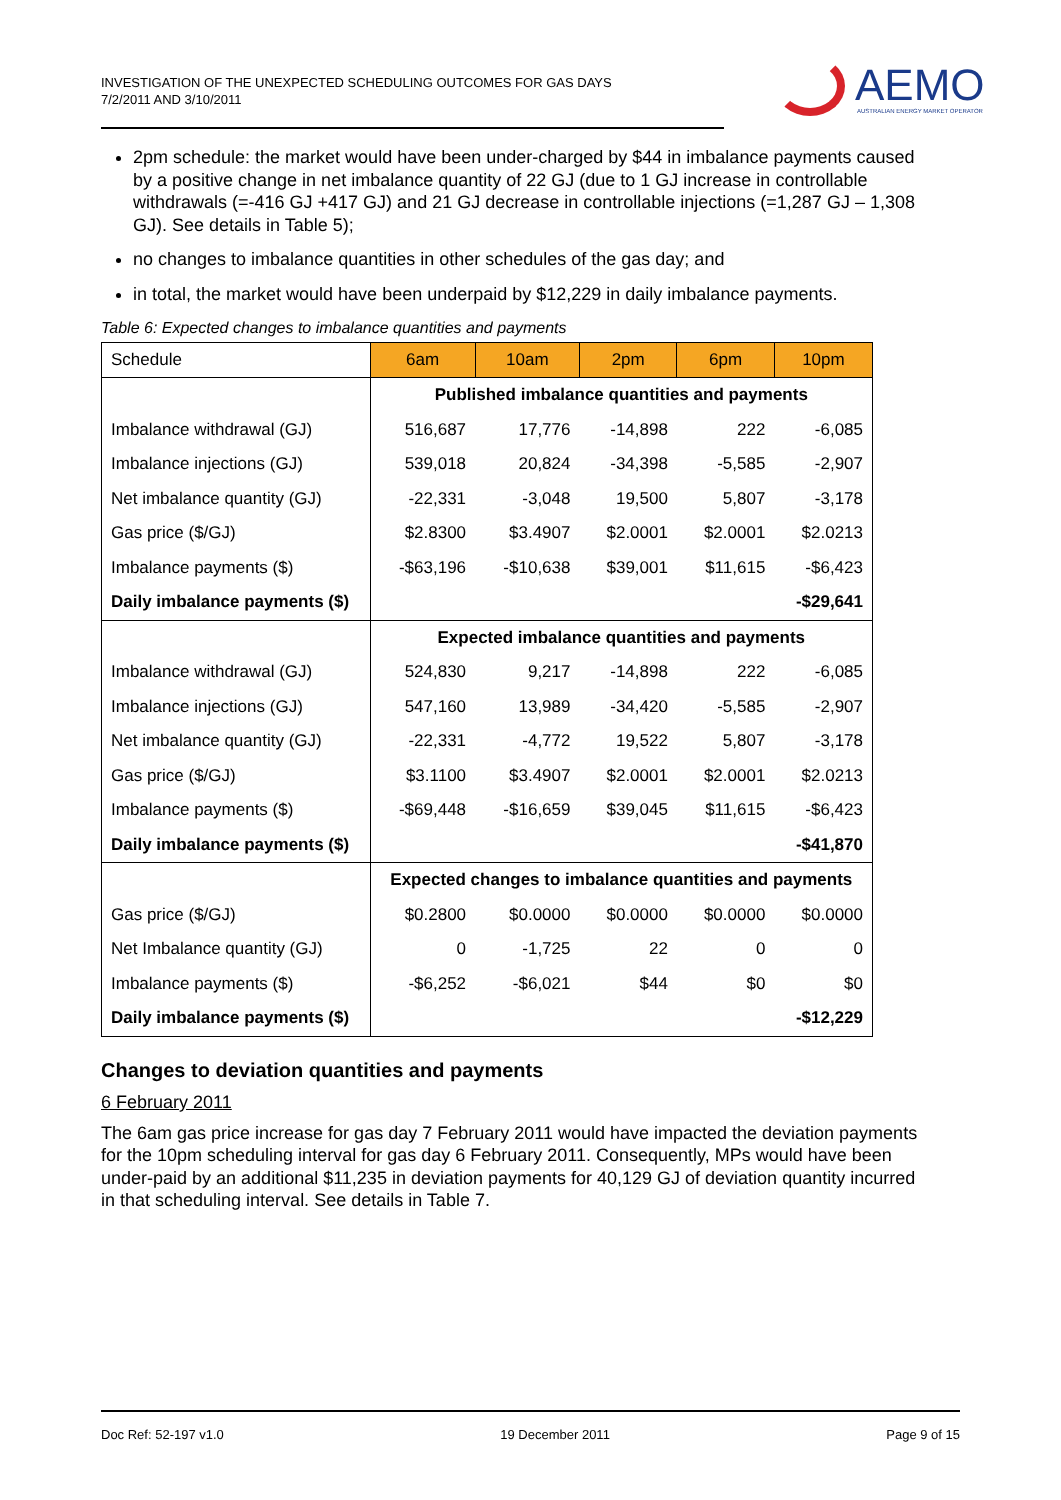INVESTIGATION OF THE UNEXPECTED SCHEDULING OUTCOMES FOR GAS DAYS
7/2/2011 AND 3/10/2011
AEMO
AUSTRALIAN ENERGY MARKET OPERATOR
2pm schedule: the market would have been under-charged by $44 in imbalance payments caused by a positive change in net imbalance quantity of 22 GJ (due to 1 GJ increase in controllable withdrawals (=-416 GJ +417 GJ) and 21 GJ decrease in controllable injections (=1,287 GJ – 1,308 GJ). See details in Table 5);
no changes to imbalance quantities in other schedules of the gas day; and
in total, the market would have been underpaid by $12,229 in daily imbalance payments.
Table 6: Expected changes to imbalance quantities and payments
| Schedule | 6am | 10am | 2pm | 6pm | 10pm |
| --- | --- | --- | --- | --- | --- |
| | Published imbalance quantities and payments | | | | |
| Imbalance withdrawal (GJ) | 516,687 | 17,776 | -14,898 | 222 | -6,085 |
| Imbalance injections (GJ) | 539,018 | 20,824 | -34,398 | -5,585 | -2,907 |
| Net imbalance quantity (GJ) | -22,331 | -3,048 | 19,500 | 5,807 | -3,178 |
| Gas price ($/GJ) | $2.8300 | $3.4907 | $2.0001 | $2.0001 | $2.0213 |
| Imbalance payments ($) | -$63,196 | -$10,638 | $39,001 | $11,615 | -$6,423 |
| Daily imbalance payments ($) | -$29,641 | | | | |
| | Expected imbalance quantities and payments | | | | |
| Imbalance withdrawal (GJ) | 524,830 | 9,217 | -14,898 | 222 | -6,085 |
| Imbalance injections (GJ) | 547,160 | 13,989 | -34,420 | -5,585 | -2,907 |
| Net imbalance quantity (GJ) | -22,331 | -4,772 | 19,522 | 5,807 | -3,178 |
| Gas price ($/GJ) | $3.1100 | $3.4907 | $2.0001 | $2.0001 | $2.0213 |
| Imbalance payments ($) | -$69,448 | -$16,659 | $39,045 | $11,615 | -$6,423 |
| Daily imbalance payments ($) | -$41,870 | | | | |
| | Expected changes to imbalance quantities and payments | | | | |
| Gas price ($/GJ) | $0.2800 | $0.0000 | $0.0000 | $0.0000 | $0.0000 |
| Net Imbalance quantity (GJ) | 0 | -1,725 | 22 | 0 | 0 |
| Imbalance payments ($) | -$6,252 | -$6,021 | $44 | $0 | $0 |
| Daily imbalance payments ($) | -$12,229 | | | | |
Changes to deviation quantities and payments
6 February 2011
The 6am gas price increase for gas day 7 February 2011 would have impacted the deviation payments for the 10pm scheduling interval for gas day 6 February 2011. Consequently, MPs would have been under-paid by an additional $11,235 in deviation payments for 40,129 GJ of deviation quantity incurred in that scheduling interval. See details in Table 7.
Doc Ref: 52-197 v1.0 19 December 2011 Page 9 of 15